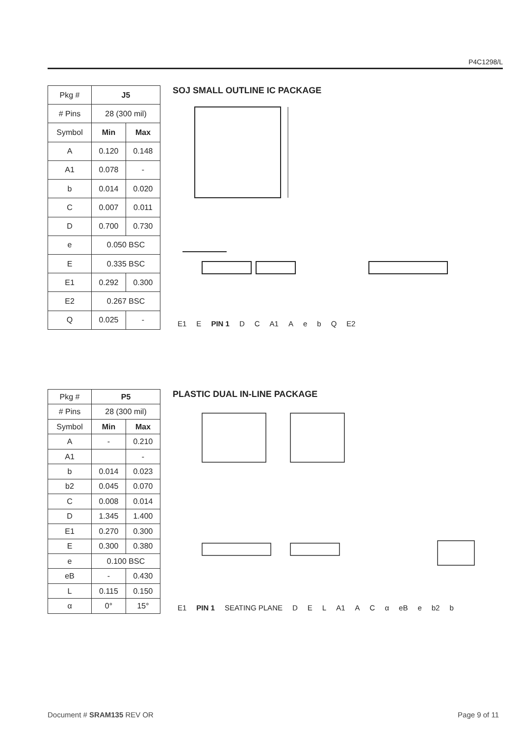P4C1298/L
| Pkg # | J5 | |
| # Pins | 28 (300 mil) | |
| Symbol | Min | Max |
| A | 0.120 | 0.148 |
| A1 | 0.078 | - |
| b | 0.014 | 0.020 |
| C | 0.007 | 0.011 |
| D | 0.700 | 0.730 |
| e | 0.050 BSC | |
| E | 0.335 BSC | |
| E1 | 0.292 | 0.300 |
| E2 | 0.267 BSC | |
| Q | 0.025 | - |
SOJ SMALL OUTLINE IC PACKAGE
E1 E PIN 1 D C A1 AebQ E2
| Pkg # | P5 | |
| # Pins | 28 (300 mil) | |
| Symbol | Min | Max |
| A | - | 0.210 |
| A1 | | - |
| b | 0.014 | 0.023 |
| b2 | 0.045 | 0.070 |
| C | 0.008 | 0.014 |
| D | 1.345 | 1.400 |
| E1 | 0.270 | 0.300 |
| E | 0.300 | 0.380 |
| e | 0.100 BSC | |
| eB | - | 0.430 |
| L | 0.115 | 0.150 |
| α | 0° | 15° |
PLASTIC DUAL IN-LINE PACKAGE
E1 PIN 1 SEATING PLANE D E L A1 A C α eB e b2 b
Document # SRAM135 REV OR Page 9 of 11